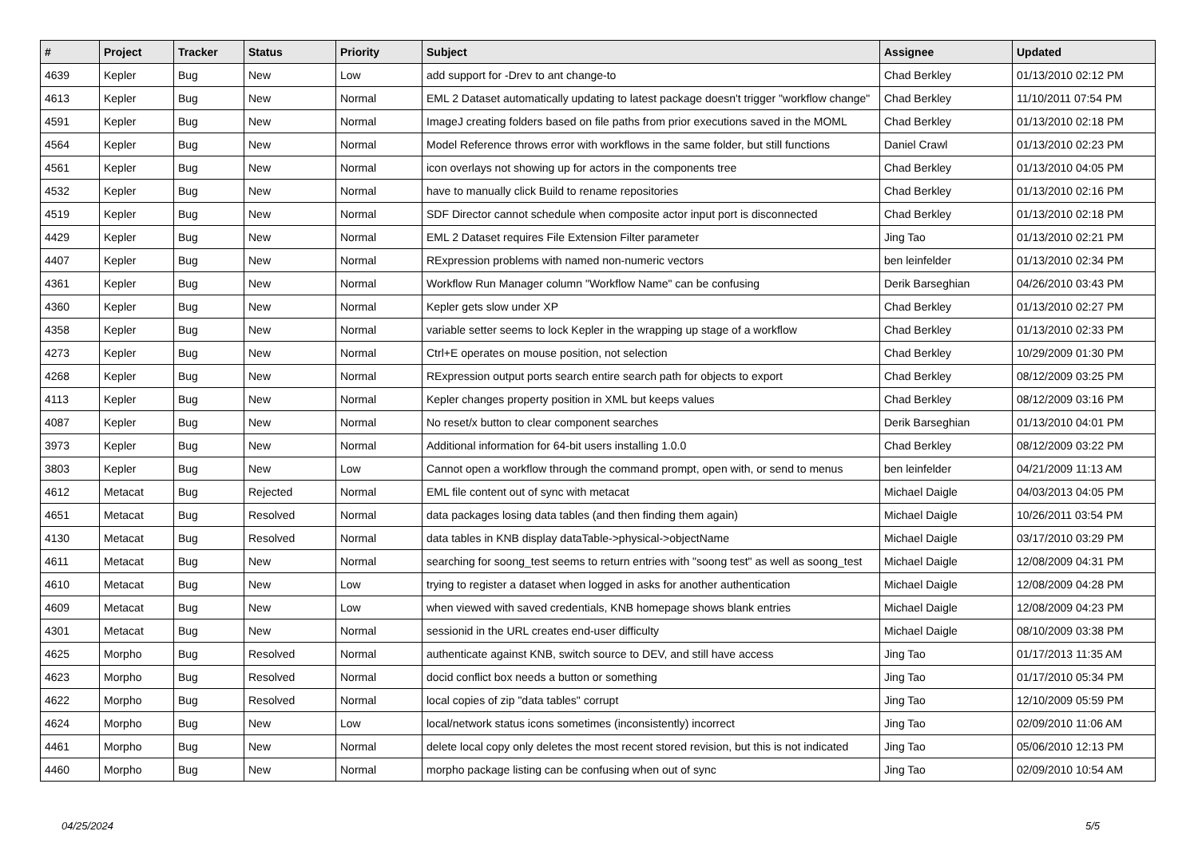| # | Project | Tracker | Status | Priority | Subject | Assignee | Updated |
| --- | --- | --- | --- | --- | --- | --- | --- |
| 4639 | Kepler | Bug | New | Low | add support for -Drev to ant change-to | Chad Berkley | 01/13/2010 02:12 PM |
| 4613 | Kepler | Bug | New | Normal | EML 2 Dataset automatically updating to latest package doesn't trigger "workflow change" | Chad Berkley | 11/10/2011 07:54 PM |
| 4591 | Kepler | Bug | New | Normal | ImageJ creating folders based on file paths from prior executions saved in the MOML | Chad Berkley | 01/13/2010 02:18 PM |
| 4564 | Kepler | Bug | New | Normal | Model Reference throws error with workflows in the same folder, but still functions | Daniel Crawl | 01/13/2010 02:23 PM |
| 4561 | Kepler | Bug | New | Normal | icon overlays not showing up for actors in the components tree | Chad Berkley | 01/13/2010 04:05 PM |
| 4532 | Kepler | Bug | New | Normal | have to manually click Build to rename repositories | Chad Berkley | 01/13/2010 02:16 PM |
| 4519 | Kepler | Bug | New | Normal | SDF Director cannot schedule when composite actor input port is disconnected | Chad Berkley | 01/13/2010 02:18 PM |
| 4429 | Kepler | Bug | New | Normal | EML 2 Dataset requires File Extension Filter parameter | Jing Tao | 01/13/2010 02:21 PM |
| 4407 | Kepler | Bug | New | Normal | RExpression problems with named non-numeric vectors | ben leinfelder | 01/13/2010 02:34 PM |
| 4361 | Kepler | Bug | New | Normal | Workflow Run Manager column "Workflow Name" can be confusing | Derik Barseghian | 04/26/2010 03:43 PM |
| 4360 | Kepler | Bug | New | Normal | Kepler gets slow under XP | Chad Berkley | 01/13/2010 02:27 PM |
| 4358 | Kepler | Bug | New | Normal | variable setter seems to lock Kepler in the wrapping up stage of a workflow | Chad Berkley | 01/13/2010 02:33 PM |
| 4273 | Kepler | Bug | New | Normal | Ctrl+E operates on mouse position, not selection | Chad Berkley | 10/29/2009 01:30 PM |
| 4268 | Kepler | Bug | New | Normal | RExpression output ports search entire search path for objects to export | Chad Berkley | 08/12/2009 03:25 PM |
| 4113 | Kepler | Bug | New | Normal | Kepler changes property position in XML but keeps values | Chad Berkley | 08/12/2009 03:16 PM |
| 4087 | Kepler | Bug | New | Normal | No reset/x button to clear component searches | Derik Barseghian | 01/13/2010 04:01 PM |
| 3973 | Kepler | Bug | New | Normal | Additional information for 64-bit users installing 1.0.0 | Chad Berkley | 08/12/2009 03:22 PM |
| 3803 | Kepler | Bug | New | Low | Cannot open a workflow through the command prompt, open with, or send to menus | ben leinfelder | 04/21/2009 11:13 AM |
| 4612 | Metacat | Bug | Rejected | Normal | EML file content out of sync with metacat | Michael Daigle | 04/03/2013 04:05 PM |
| 4651 | Metacat | Bug | Resolved | Normal | data packages losing data tables (and then finding them again) | Michael Daigle | 10/26/2011 03:54 PM |
| 4130 | Metacat | Bug | Resolved | Normal | data tables in KNB display dataTable->physical->objectName | Michael Daigle | 03/17/2010 03:29 PM |
| 4611 | Metacat | Bug | New | Normal | searching for soong_test seems to return entries with "soong test" as well as soong_test | Michael Daigle | 12/08/2009 04:31 PM |
| 4610 | Metacat | Bug | New | Low | trying to register a dataset when logged in asks for another authentication | Michael Daigle | 12/08/2009 04:28 PM |
| 4609 | Metacat | Bug | New | Low | when viewed with saved credentials, KNB homepage shows blank entries | Michael Daigle | 12/08/2009 04:23 PM |
| 4301 | Metacat | Bug | New | Normal | sessionid in the URL creates end-user difficulty | Michael Daigle | 08/10/2009 03:38 PM |
| 4625 | Morpho | Bug | Resolved | Normal | authenticate against KNB, switch source to DEV, and still have access | Jing Tao | 01/17/2013 11:35 AM |
| 4623 | Morpho | Bug | Resolved | Normal | docid conflict box needs a button or something | Jing Tao | 01/17/2010 05:34 PM |
| 4622 | Morpho | Bug | Resolved | Normal | local copies of zip "data tables" corrupt | Jing Tao | 12/10/2009 05:59 PM |
| 4624 | Morpho | Bug | New | Low | local/network status icons sometimes (inconsistently) incorrect | Jing Tao | 02/09/2010 11:06 AM |
| 4461 | Morpho | Bug | New | Normal | delete local copy only deletes the most recent stored revision, but this is not indicated | Jing Tao | 05/06/2010 12:13 PM |
| 4460 | Morpho | Bug | New | Normal | morpho package listing can be confusing when out of sync | Jing Tao | 02/09/2010 10:54 AM |
04/25/2024 5/5